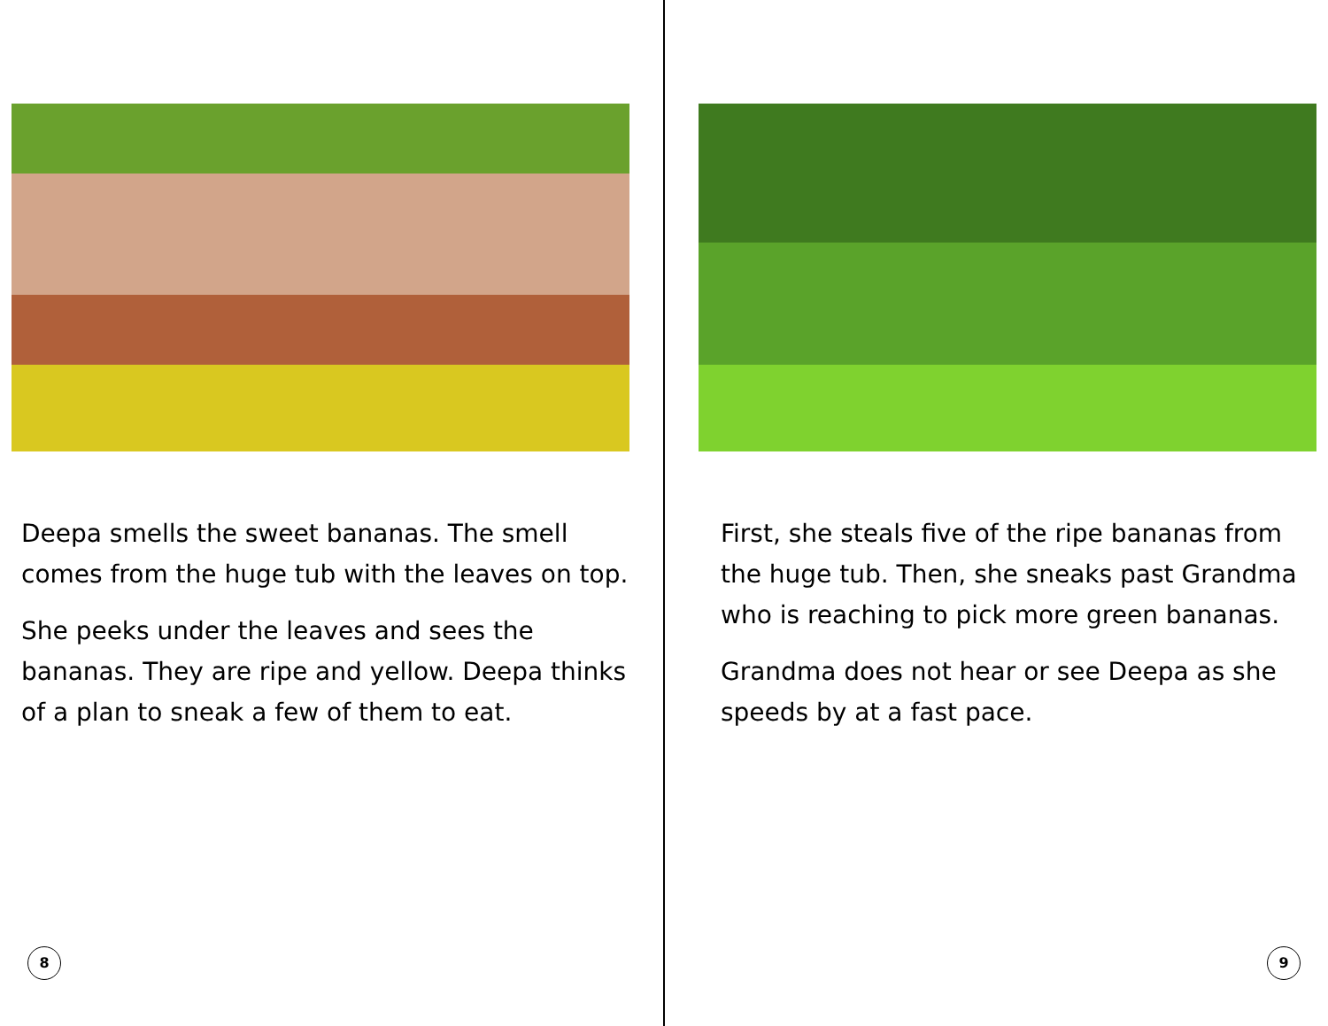Deepa smells the sweet bananas. The smell comes from the huge tub with the leaves on top.
She peeks under the leaves and sees the bananas. They are ripe and yellow. Deepa thinks of a plan to sneak a few of them to eat.
8
First, she steals five of the ripe bananas from the huge tub. Then, she sneaks past Grandma who is reaching to pick more green bananas.
Grandma does not hear or see Deepa as she speeds by at a fast pace.
9